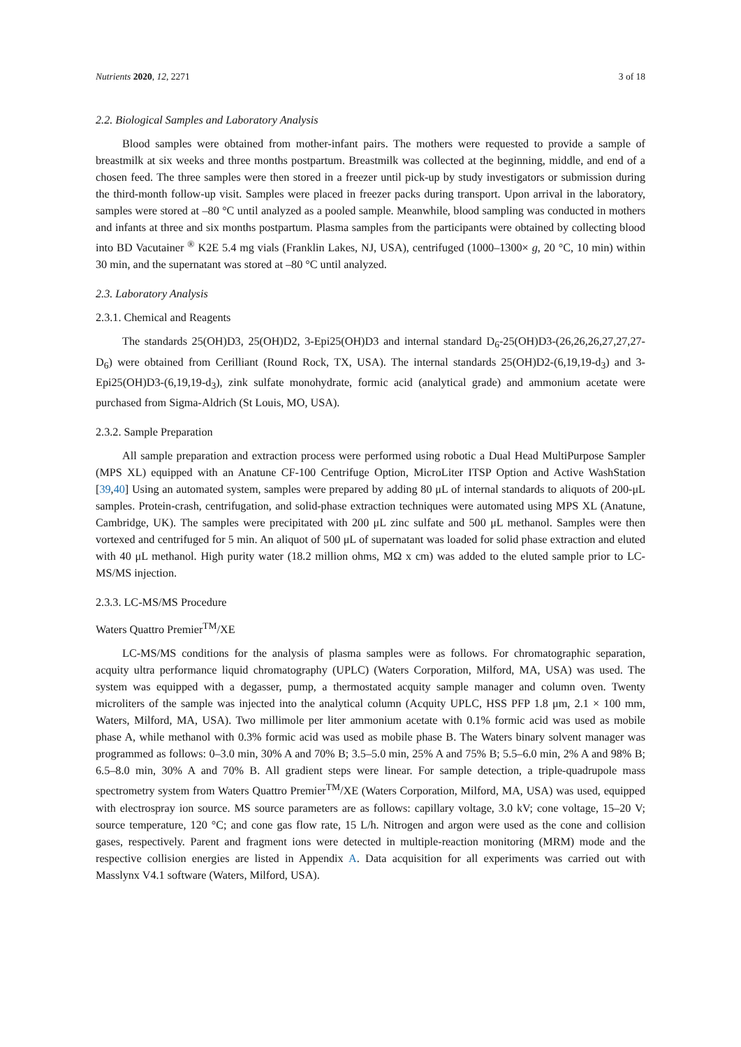Nutrients 2020, 12, 2271 3 of 18
2.2. Biological Samples and Laboratory Analysis
Blood samples were obtained from mother-infant pairs. The mothers were requested to provide a sample of breastmilk at six weeks and three months postpartum. Breastmilk was collected at the beginning, middle, and end of a chosen feed. The three samples were then stored in a freezer until pick-up by study investigators or submission during the third-month follow-up visit. Samples were placed in freezer packs during transport. Upon arrival in the laboratory, samples were stored at –80 °C until analyzed as a pooled sample. Meanwhile, blood sampling was conducted in mothers and infants at three and six months postpartum. Plasma samples from the participants were obtained by collecting blood into BD Vacutainer <sup>®</sup> K2E 5.4 mg vials (Franklin Lakes, NJ, USA), centrifuged (1000–1300× g, 20 °C, 10 min) within 30 min, and the supernatant was stored at –80 °C until analyzed.
2.3. Laboratory Analysis
2.3.1. Chemical and Reagents
The standards 25(OH)D3, 25(OH)D2, 3-Epi25(OH)D3 and internal standard D<sub>6</sub>-25(OH)D3-(26,26,26,27,27,27-D<sub>6</sub>) were obtained from Cerilliant (Round Rock, TX, USA). The internal standards 25(OH)D2-(6,19,19-d<sub>3</sub>) and 3-Epi25(OH)D3-(6,19,19-d<sub>3</sub>), zink sulfate monohydrate, formic acid (analytical grade) and ammonium acetate were purchased from Sigma-Aldrich (St Louis, MO, USA).
2.3.2. Sample Preparation
All sample preparation and extraction process were performed using robotic a Dual Head MultiPurpose Sampler (MPS XL) equipped with an Anatune CF-100 Centrifuge Option, MicroLiter ITSP Option and Active WashStation [39,40] Using an automated system, samples were prepared by adding 80 μL of internal standards to aliquots of 200-μL samples. Protein-crash, centrifugation, and solid-phase extraction techniques were automated using MPS XL (Anatune, Cambridge, UK). The samples were precipitated with 200 μL zinc sulfate and 500 μL methanol. Samples were then vortexed and centrifuged for 5 min. An aliquot of 500 μL of supernatant was loaded for solid phase extraction and eluted with 40 μL methanol. High purity water (18.2 million ohms, MΩ x cm) was added to the eluted sample prior to LC-MS/MS injection.
2.3.3. LC-MS/MS Procedure
Waters Quattro Premier<sup>TM</sup>/XE
LC-MS/MS conditions for the analysis of plasma samples were as follows. For chromatographic separation, acquity ultra performance liquid chromatography (UPLC) (Waters Corporation, Milford, MA, USA) was used. The system was equipped with a degasser, pump, a thermostated acquity sample manager and column oven. Twenty microliters of the sample was injected into the analytical column (Acquity UPLC, HSS PFP 1.8 μm, 2.1 × 100 mm, Waters, Milford, MA, USA). Two millimole per liter ammonium acetate with 0.1% formic acid was used as mobile phase A, while methanol with 0.3% formic acid was used as mobile phase B. The Waters binary solvent manager was programmed as follows: 0–3.0 min, 30% A and 70% B; 3.5–5.0 min, 25% A and 75% B; 5.5–6.0 min, 2% A and 98% B; 6.5–8.0 min, 30% A and 70% B. All gradient steps were linear. For sample detection, a triple-quadrupole mass spectrometry system from Waters Quattro Premier<sup>TM</sup>/XE (Waters Corporation, Milford, MA, USA) was used, equipped with electrospray ion source. MS source parameters are as follows: capillary voltage, 3.0 kV; cone voltage, 15–20 V; source temperature, 120 °C; and cone gas flow rate, 15 L/h. Nitrogen and argon were used as the cone and collision gases, respectively. Parent and fragment ions were detected in multiple-reaction monitoring (MRM) mode and the respective collision energies are listed in Appendix A. Data acquisition for all experiments was carried out with Masslynx V4.1 software (Waters, Milford, USA).